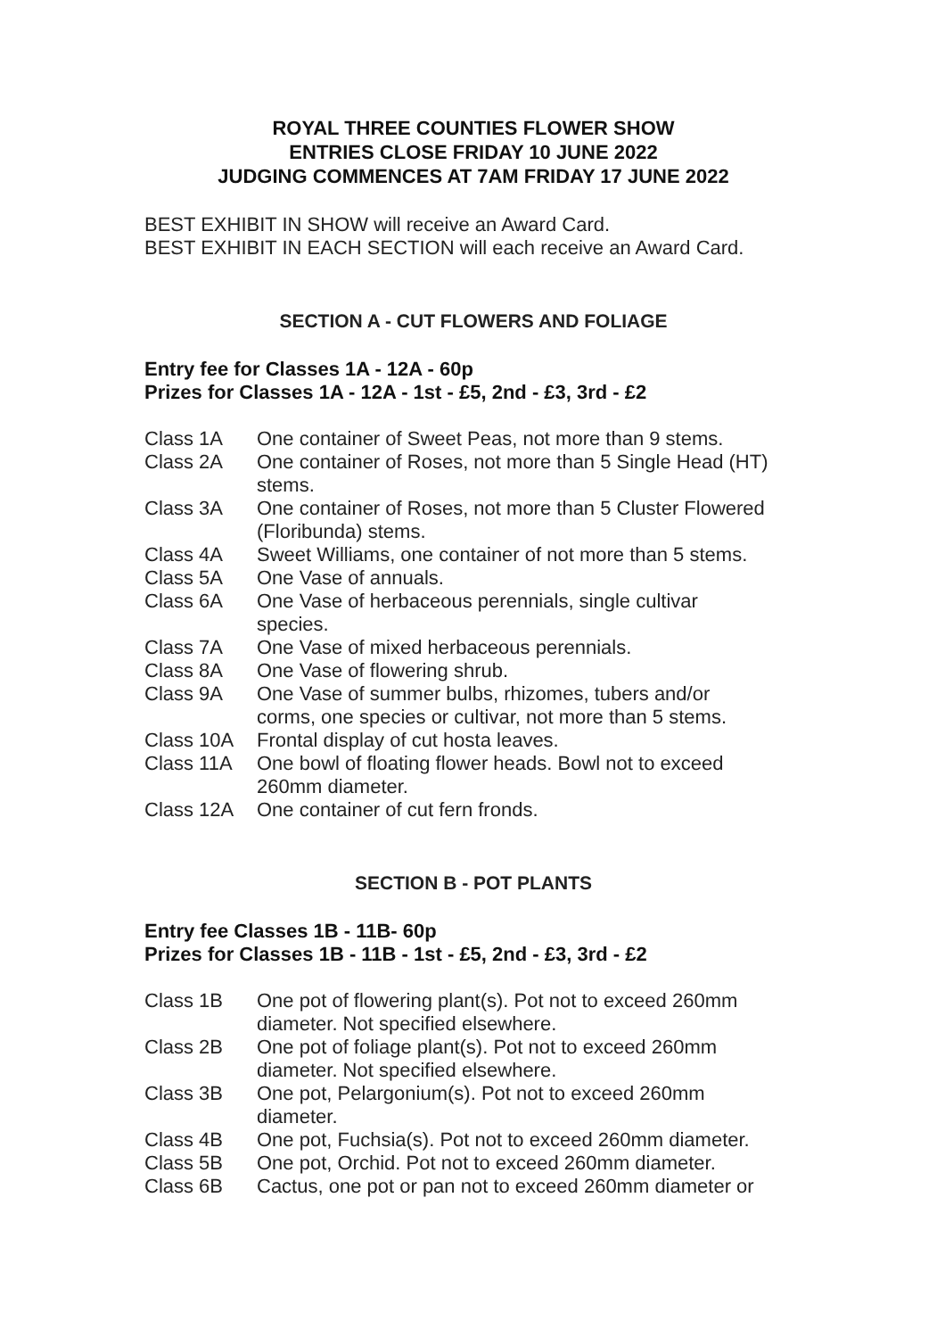ROYAL THREE COUNTIES FLOWER SHOW
ENTRIES CLOSE FRIDAY 10 JUNE 2022
JUDGING COMMENCES AT 7AM FRIDAY 17 JUNE 2022
BEST EXHIBIT IN SHOW will receive an Award Card.
BEST EXHIBIT IN EACH SECTION will each receive an Award Card.
SECTION A - CUT FLOWERS AND FOLIAGE
Entry fee for Classes 1A - 12A - 60p
Prizes for Classes 1A - 12A - 1st - £5, 2nd - £3, 3rd - £2
| Class 1A | One container of Sweet Peas, not more than 9 stems. |
| Class 2A | One container of Roses, not more than 5 Single Head (HT) stems. |
| Class 3A | One container of Roses, not more than 5 Cluster Flowered (Floribunda) stems. |
| Class 4A | Sweet Williams, one container of not more than 5 stems. |
| Class 5A | One Vase of annuals. |
| Class 6A | One Vase of herbaceous perennials, single cultivar species. |
| Class 7A | One Vase of mixed herbaceous perennials. |
| Class 8A | One Vase of flowering shrub. |
| Class 9A | One Vase of summer bulbs, rhizomes, tubers and/or corms, one species or cultivar, not more than 5 stems. |
| Class 10A | Frontal display of cut hosta leaves. |
| Class 11A | One bowl of floating flower heads. Bowl not to exceed 260mm diameter. |
| Class 12A | One container of cut fern fronds. |
SECTION B - POT PLANTS
Entry fee Classes 1B - 11B- 60p
Prizes for Classes 1B - 11B - 1st - £5, 2nd - £3, 3rd - £2
| Class 1B | One pot of flowering plant(s). Pot not to exceed 260mm diameter. Not specified elsewhere. |
| Class 2B | One pot of foliage plant(s). Pot not to exceed 260mm diameter. Not specified elsewhere. |
| Class 3B | One pot, Pelargonium(s). Pot not to exceed 260mm diameter. |
| Class 4B | One pot, Fuchsia(s). Pot not to exceed 260mm diameter. |
| Class 5B | One pot, Orchid. Pot not to exceed 260mm diameter. |
| Class 6B | Cactus, one pot or pan not to exceed 260mm diameter or |